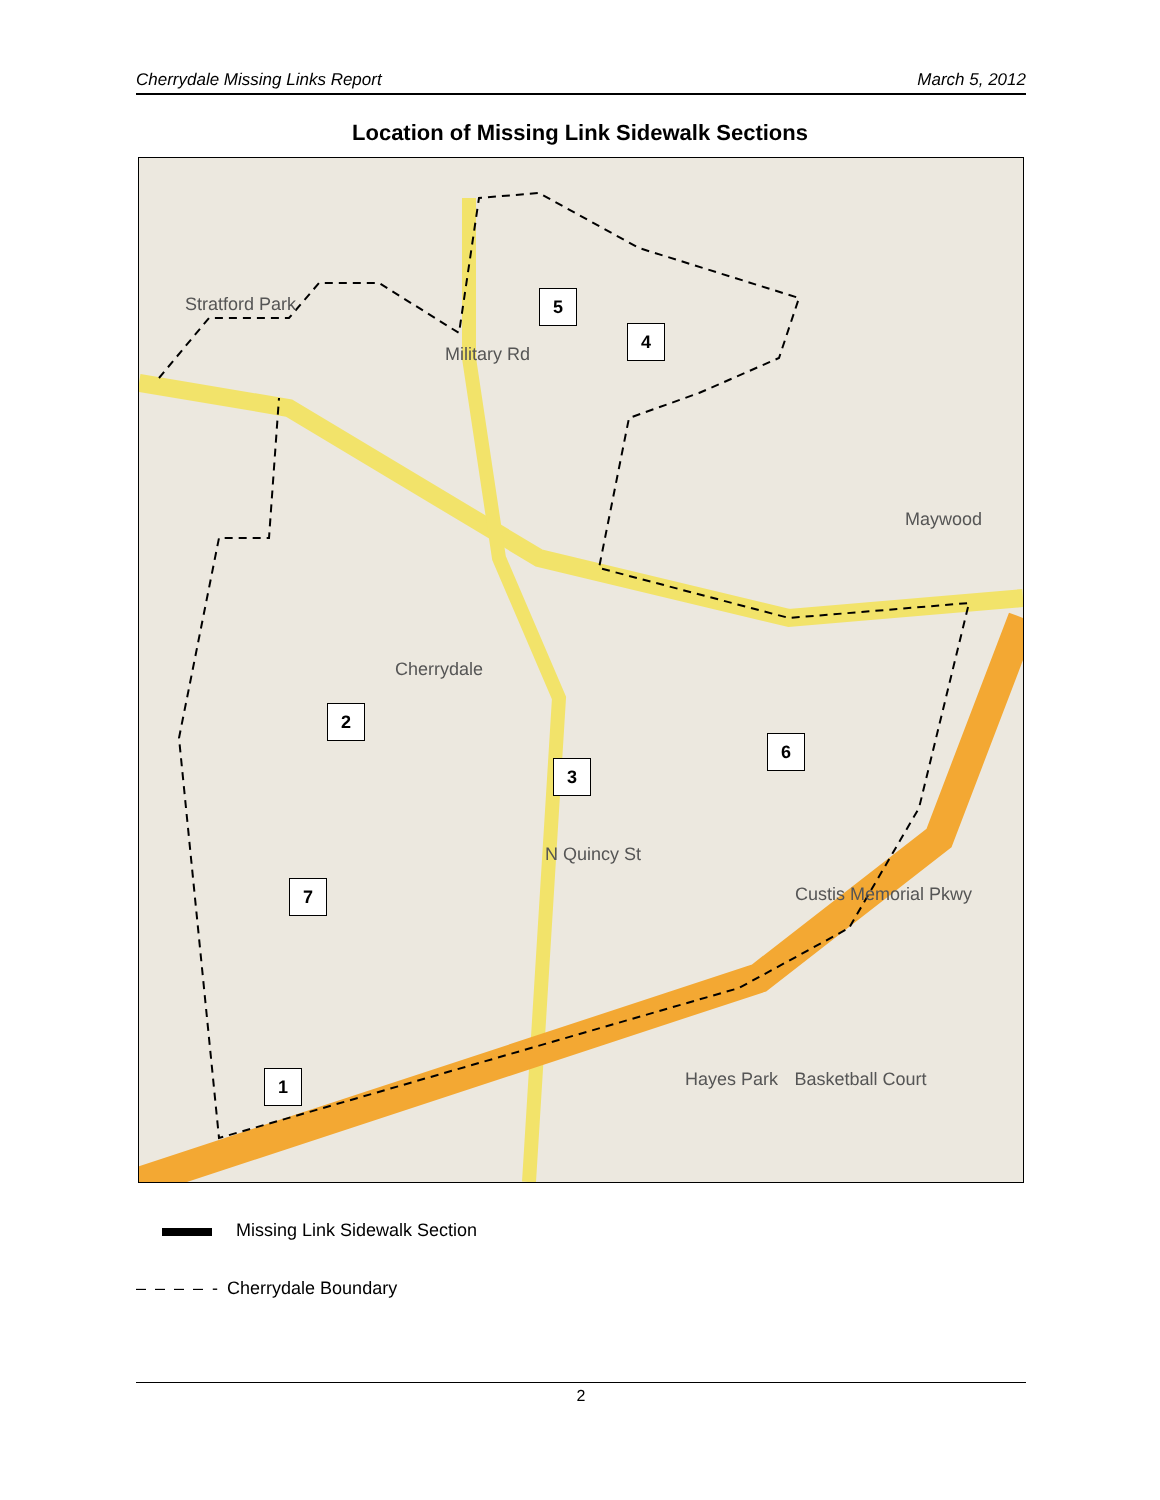Cherrydale Missing Links Report March 5, 2012
Location of Missing Link Sidewalk Sections
Stratford Park
Cherrydale
Maywood
Hayes Park Basketball Court
Military Rd
N Quincy St
Custis Memorial Pkwy
1
2
3
4
5
6
7
Missing Link Sidewalk Section
– – – – - Cherrydale Boundary
2